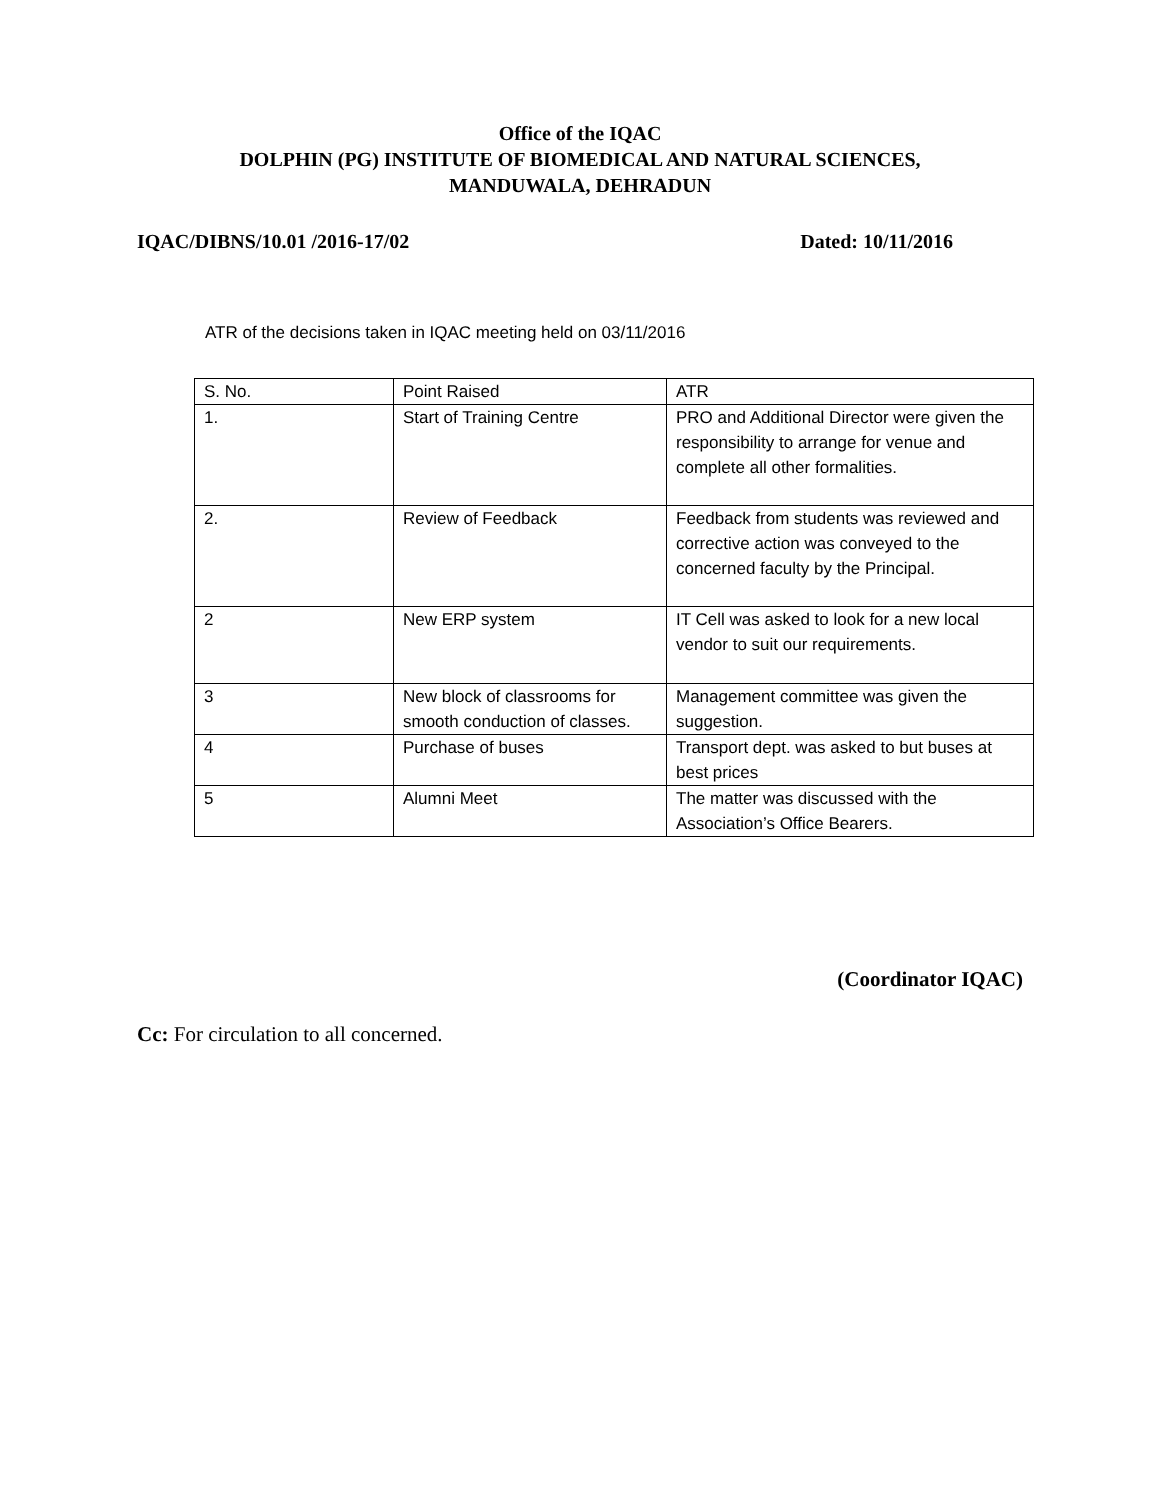Office of the IQAC
DOLPHIN (PG) INSTITUTE OF BIOMEDICAL AND NATURAL SCIENCES,
MANDUWALA, DEHRADUN
IQAC/DIBNS/10.01 /2016-17/02 Dated: 10/11/2016
ATR of the decisions taken in IQAC meeting held on 03/11/2016
| S. No. | Point Raised | ATR |
| 1. | Start of Training Centre | PRO and Additional Director were given the responsibility to arrange for venue and complete all other formalities. |
| 2. | Review of Feedback | Feedback from students was reviewed and corrective action was conveyed to the concerned faculty by the Principal. |
| 2 | New ERP system | IT Cell was asked to look for a new local vendor to suit our requirements. |
| 3 | New block of classrooms for smooth conduction of classes. | Management committee was given the suggestion. |
| 4 | Purchase of buses | Transport dept. was asked to but buses at best prices |
| 5 | Alumni Meet | The matter was discussed with the Association’s Office Bearers. |
(Coordinator IQAC)
Cc: For circulation to all concerned.